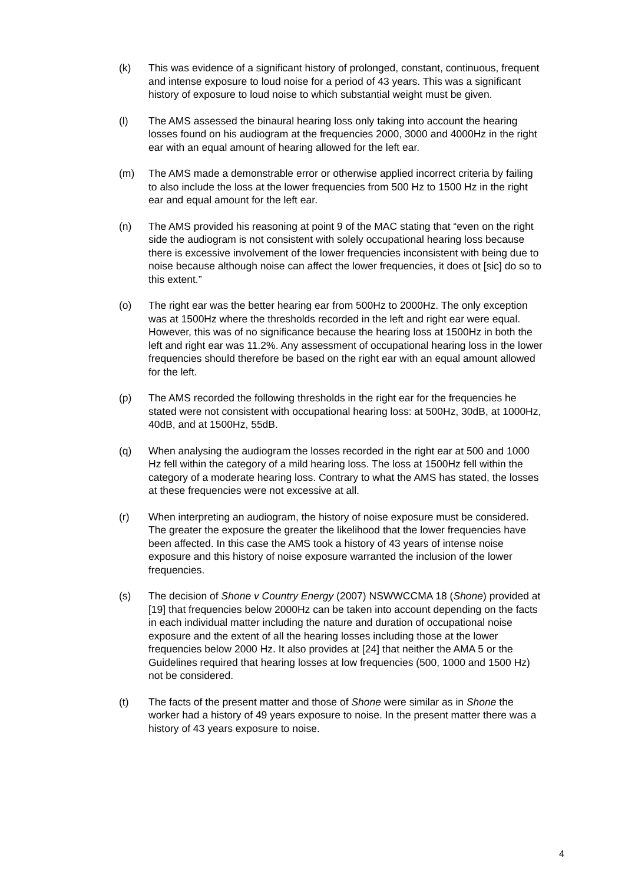(k) This was evidence of a significant history of prolonged, constant, continuous, frequent and intense exposure to loud noise for a period of 43 years. This was a significant history of exposure to loud noise to which substantial weight must be given.
(l) The AMS assessed the binaural hearing loss only taking into account the hearing losses found on his audiogram at the frequencies 2000, 3000 and 4000Hz in the right ear with an equal amount of hearing allowed for the left ear.
(m) The AMS made a demonstrable error or otherwise applied incorrect criteria by failing to also include the loss at the lower frequencies from 500 Hz to 1500 Hz in the right ear and equal amount for the left ear.
(n) The AMS provided his reasoning at point 9 of the MAC stating that “even on the right side the audiogram is not consistent with solely occupational hearing loss because there is excessive involvement of the lower frequencies inconsistent with being due to noise because although noise can affect the lower frequencies, it does ot [sic] do so to this extent.”
(o) The right ear was the better hearing ear from 500Hz to 2000Hz. The only exception was at 1500Hz where the thresholds recorded in the left and right ear were equal. However, this was of no significance because the hearing loss at 1500Hz in both the left and right ear was 11.2%. Any assessment of occupational hearing loss in the lower frequencies should therefore be based on the right ear with an equal amount allowed for the left.
(p) The AMS recorded the following thresholds in the right ear for the frequencies he stated were not consistent with occupational hearing loss: at 500Hz, 30dB, at 1000Hz, 40dB, and at 1500Hz, 55dB.
(q) When analysing the audiogram the losses recorded in the right ear at 500 and 1000 Hz fell within the category of a mild hearing loss. The loss at 1500Hz fell within the category of a moderate hearing loss. Contrary to what the AMS has stated, the losses at these frequencies were not excessive at all.
(r) When interpreting an audiogram, the history of noise exposure must be considered. The greater the exposure the greater the likelihood that the lower frequencies have been affected. In this case the AMS took a history of 43 years of intense noise exposure and this history of noise exposure warranted the inclusion of the lower frequencies.
(s) The decision of Shone v Country Energy (2007) NSWWCCMA 18 (Shone) provided at [19] that frequencies below 2000Hz can be taken into account depending on the facts in each individual matter including the nature and duration of occupational noise exposure and the extent of all the hearing losses including those at the lower frequencies below 2000 Hz. It also provides at [24] that neither the AMA 5 or the Guidelines required that hearing losses at low frequencies (500, 1000 and 1500 Hz) not be considered.
(t) The facts of the present matter and those of Shone were similar as in Shone the worker had a history of 49 years exposure to noise. In the present matter there was a history of 43 years exposure to noise.
4